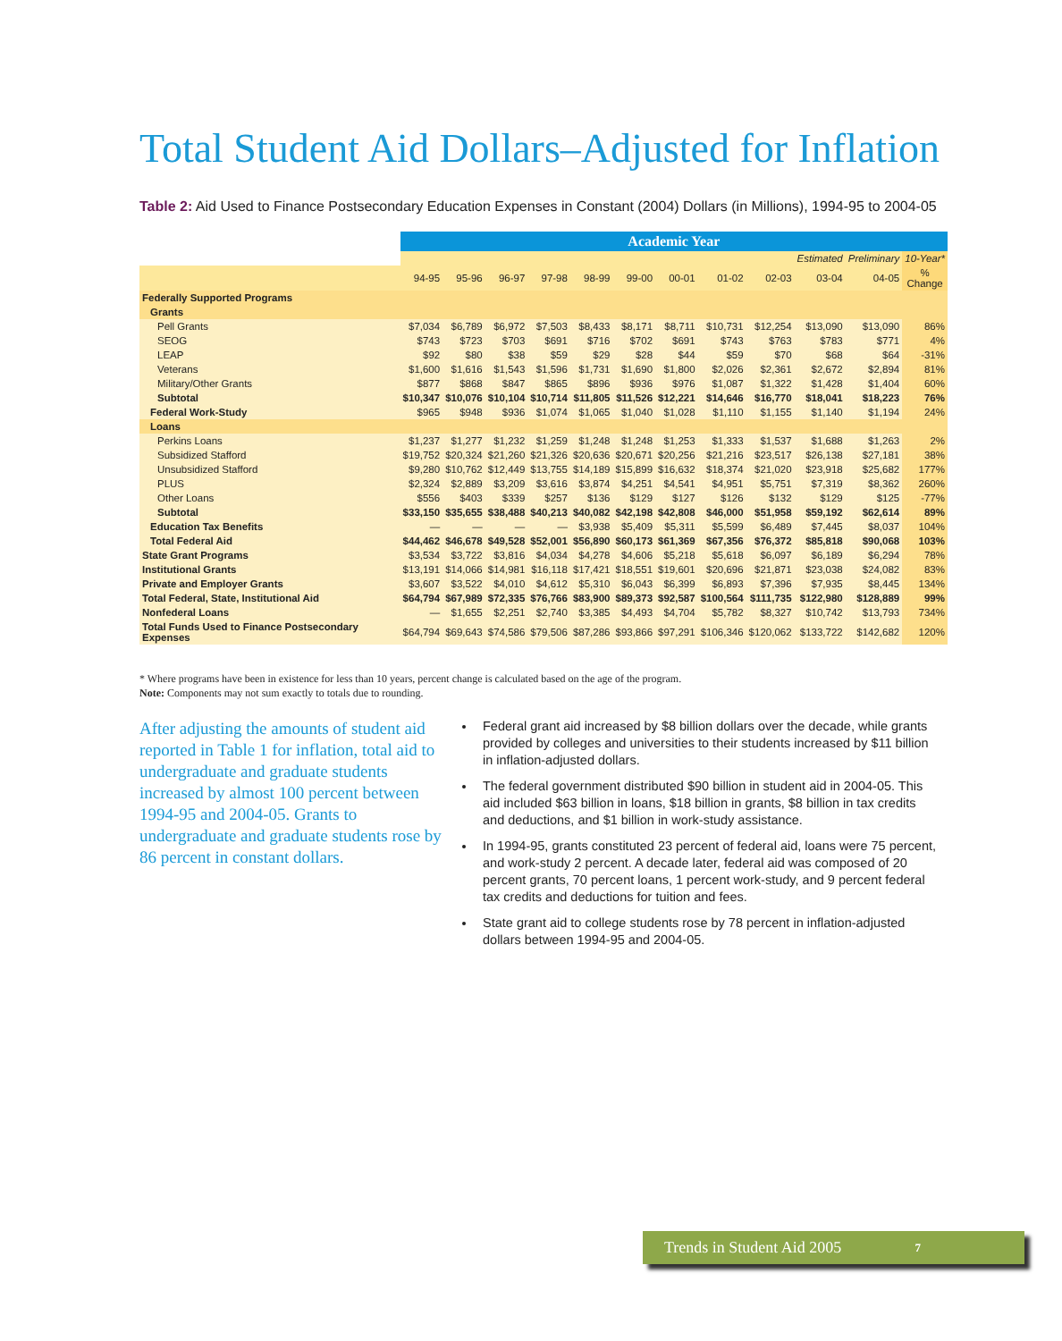Total Student Aid Dollars–Adjusted for Inflation
Table 2: Aid Used to Finance Postsecondary Education Expenses in Constant (2004) Dollars (in Millions), 1994-95 to 2004-05
| | Academic Year | | | | | | | | | | | |
| --- | --- | --- | --- | --- | --- | --- | --- | --- | --- | --- | --- | --- |
| | | | | | | | | | | Estimated | Preliminary | 10-Year* |
| | 94-95 | 95-96 | 96-97 | 97-98 | 98-99 | 99-00 | 00-01 | 01-02 | 02-03 | 03-04 | 04-05 | % Change |
| Federally Supported Programs | | | | | | | | | | | | |
| Grants | | | | | | | | | | | | |
| Pell Grants | $7,034 | $6,789 | $6,972 | $7,503 | $8,433 | $8,171 | $8,711 | $10,731 | $12,254 | $13,090 | $13,090 | 86% |
| SEOG | $743 | $723 | $703 | $691 | $716 | $702 | $691 | $743 | $763 | $783 | $771 | 4% |
| LEAP | $92 | $80 | $38 | $59 | $29 | $28 | $44 | $59 | $70 | $68 | $64 | -31% |
| Veterans | $1,600 | $1,616 | $1,543 | $1,596 | $1,731 | $1,690 | $1,800 | $2,026 | $2,361 | $2,672 | $2,894 | 81% |
| Military/Other Grants | $877 | $868 | $847 | $865 | $896 | $936 | $976 | $1,087 | $1,322 | $1,428 | $1,404 | 60% |
| Subtotal | $10,347 | $10,076 | $10,104 | $10,714 | $11,805 | $11,526 | $12,221 | $14,646 | $16,770 | $18,041 | $18,223 | 76% |
| Federal Work-Study | $965 | $948 | $936 | $1,074 | $1,065 | $1,040 | $1,028 | $1,110 | $1,155 | $1,140 | $1,194 | 24% |
| Loans | | | | | | | | | | | | |
| Perkins Loans | $1,237 | $1,277 | $1,232 | $1,259 | $1,248 | $1,248 | $1,253 | $1,333 | $1,537 | $1,688 | $1,263 | 2% |
| Subsidized Stafford | $19,752 | $20,324 | $21,260 | $21,326 | $20,636 | $20,671 | $20,256 | $21,216 | $23,517 | $26,138 | $27,181 | 38% |
| Unsubsidized Stafford | $9,280 | $10,762 | $12,449 | $13,755 | $14,189 | $15,899 | $16,632 | $18,374 | $21,020 | $23,918 | $25,682 | 177% |
| PLUS | $2,324 | $2,889 | $3,209 | $3,616 | $3,874 | $4,251 | $4,541 | $4,951 | $5,751 | $7,319 | $8,362 | 260% |
| Other Loans | $556 | $403 | $339 | $257 | $136 | $129 | $127 | $126 | $132 | $129 | $125 | -77% |
| Subtotal | $33,150 | $35,655 | $38,488 | $40,213 | $40,082 | $42,198 | $42,808 | $46,000 | $51,958 | $59,192 | $62,614 | 89% |
| Education Tax Benefits | — | — | — | — | $3,938 | $5,409 | $5,311 | $5,599 | $6,489 | $7,445 | $8,037 | 104% |
| Total Federal Aid | $44,462 | $46,678 | $49,528 | $52,001 | $56,890 | $60,173 | $61,369 | $67,356 | $76,372 | $85,818 | $90,068 | 103% |
| State Grant Programs | $3,534 | $3,722 | $3,816 | $4,034 | $4,278 | $4,606 | $5,218 | $5,618 | $6,097 | $6,189 | $6,294 | 78% |
| Institutional Grants | $13,191 | $14,066 | $14,981 | $16,118 | $17,421 | $18,551 | $19,601 | $20,696 | $21,871 | $23,038 | $24,082 | 83% |
| Private and Employer Grants | $3,607 | $3,522 | $4,010 | $4,612 | $5,310 | $6,043 | $6,399 | $6,893 | $7,396 | $7,935 | $8,445 | 134% |
| Total Federal, State, Institutional Aid | $64,794 | $67,989 | $72,335 | $76,766 | $83,900 | $89,373 | $92,587 | $100,564 | $111,735 | $122,980 | $128,889 | 99% |
| Nonfederal Loans | — | $1,655 | $2,251 | $2,740 | $3,385 | $4,493 | $4,704 | $5,782 | $8,327 | $10,742 | $13,793 | 734% |
| Total Funds Used to Finance Postsecondary Expenses | $64,794 | $69,643 | $74,586 | $79,506 | $87,286 | $93,866 | $97,291 | $106,346 | $120,062 | $133,722 | $142,682 | 120% |
* Where programs have been in existence for less than 10 years, percent change is calculated based on the age of the program.
Note: Components may not sum exactly to totals due to rounding.
After adjusting the amounts of student aid reported in Table 1 for inflation, total aid to undergraduate and graduate students increased by almost 100 percent between 1994-95 and 2004-05. Grants to undergraduate and graduate students rose by 86 percent in constant dollars.
Federal grant aid increased by $8 billion dollars over the decade, while grants provided by colleges and universities to their students increased by $11 billion in inflation-adjusted dollars.
The federal government distributed $90 billion in student aid in 2004-05. This aid included $63 billion in loans, $18 billion in grants, $8 billion in tax credits and deductions, and $1 billion in work-study assistance.
In 1994-95, grants constituted 23 percent of federal aid, loans were 75 percent, and work-study 2 percent. A decade later, federal aid was composed of 20 percent grants, 70 percent loans, 1 percent work-study, and 9 percent federal tax credits and deductions for tuition and fees.
State grant aid to college students rose by 78 percent in inflation-adjusted dollars between 1994-95 and 2004-05.
Trends in Student Aid 2005 7